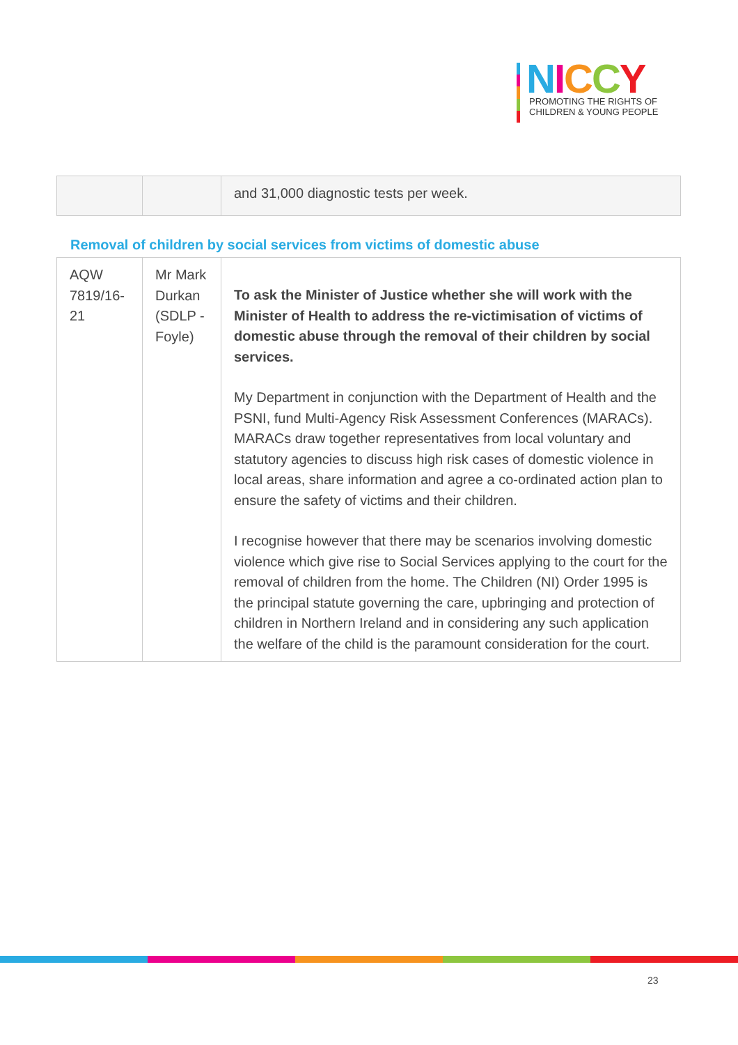NICCY
PROMOTING THE RIGHTS OF
CHILDREN & YOUNG PEOPLE
| | | and 31,000 diagnostic tests per week. |
Removal of children by social services from victims of domestic abuse
| AQW 7819/16-21 | Mr Mark Durkan (SDLP - Foyle) | To ask the Minister of Justice whether she will work with the Minister of Health to address the re-victimisation of victims of domestic abuse through the removal of their children by social services. My Department in conjunction with the Department of Health and the PSNI, fund Multi-Agency Risk Assessment Conferences (MARACs). MARACs draw together representatives from local voluntary and statutory agencies to discuss high risk cases of domestic violence in local areas, share information and agree a co-ordinated action plan to ensure the safety of victims and their children. I recognise however that there may be scenarios involving domestic violence which give rise to Social Services applying to the court for the removal of children from the home. The Children (NI) Order 1995 is the principal statute governing the care, upbringing and protection of children in Northern Ireland and in considering any such application the welfare of the child is the paramount consideration for the court. |
23